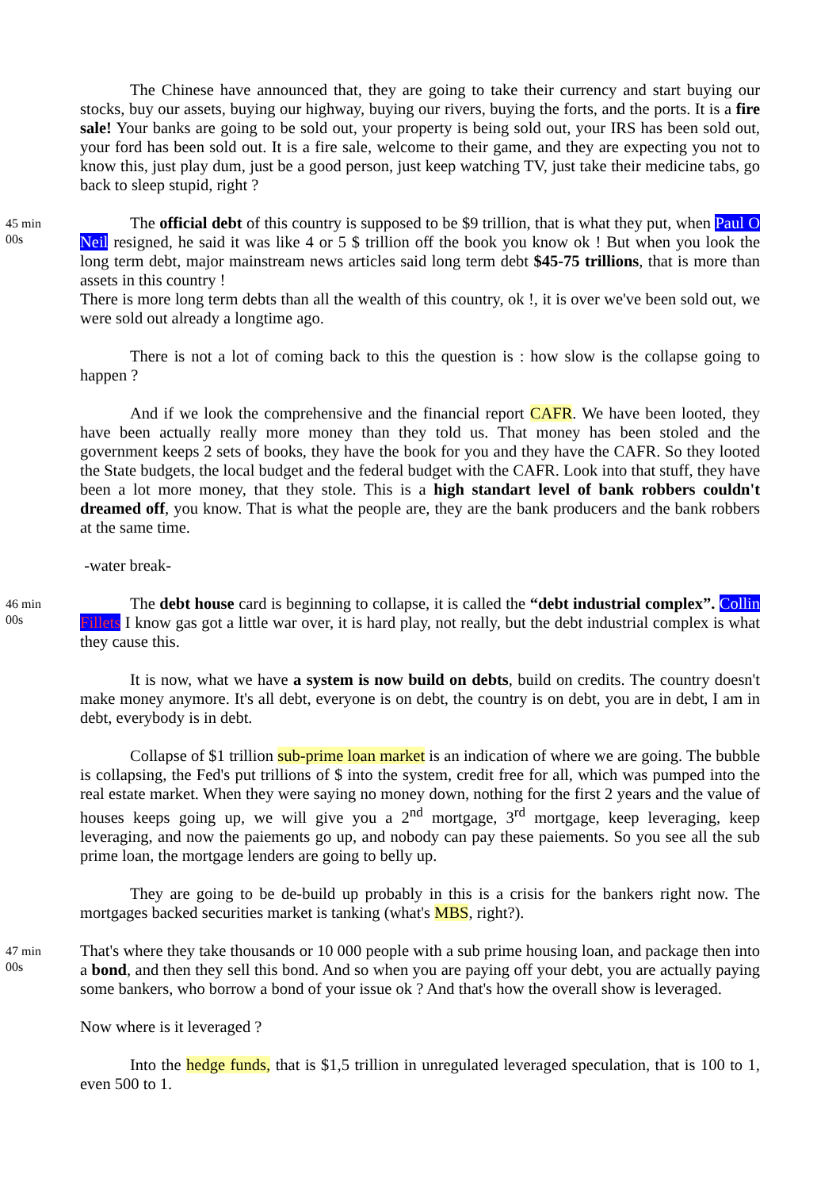The Chinese have announced that, they are going to take their currency and start buying our stocks, buy our assets, buying our highway, buying our rivers, buying the forts, and the ports. It is a fire sale! Your banks are going to be sold out, your property is being sold out, your IRS has been sold out, your ford has been sold out. It is a fire sale, welcome to their game, and they are expecting you not to know this, just play dum, just be a good person, just keep watching TV, just take their medicine tabs, go back to sleep stupid, right ?
45 min
00s
The official debt of this country is supposed to be $9 trillion, that is what they put, when Paul O Neil resigned, he said it was like 4 or 5 $ trillion off the book you know ok ! But when you look the long term debt, major mainstream news articles said long term debt $45-75 trillions, that is more than assets in this country !
There is more long term debts than all the wealth of this country, ok !, it is over we've been sold out, we were sold out already a longtime ago.
There is not a lot of coming back to this the question is : how slow is the collapse going to happen ?
And if we look the comprehensive and the financial report CAFR. We have been looted, they have been actually really more money than they told us. That money has been stoled and the government keeps 2 sets of books, they have the book for you and they have the CAFR. So they looted the State budgets, the local budget and the federal budget with the CAFR. Look into that stuff, they have been a lot more money, that they stole. This is a high standart level of bank robbers couldn't dreamed off, you know. That is what the people are, they are the bank producers and the bank robbers at the same time.
-water break-
46 min
00s
The debt house card is beginning to collapse, it is called the “debt industrial complex”. Collin Fillets I know gas got a little war over, it is hard play, not really, but the debt industrial complex is what they cause this.
It is now, what we have a system is now build on debts, build on credits. The country doesn't make money anymore. It's all debt, everyone is on debt, the country is on debt, you are in debt, I am in debt, everybody is in debt.
Collapse of $1 trillion sub-prime loan market is an indication of where we are going. The bubble is collapsing, the Fed's put trillions of $ into the system, credit free for all, which was pumped into the real estate market. When they were saying no money down, nothing for the first 2 years and the value of houses keeps going up, we will give you a 2<sup>nd</sup> mortgage, 3<sup>rd</sup> mortgage, keep leveraging, keep leveraging, and now the paiements go up, and nobody can pay these paiements. So you see all the sub prime loan, the mortgage lenders are going to belly up.
They are going to be de-build up probably in this is a crisis for the bankers right now. The mortgages backed securities market is tanking (what's MBS, right?).
47 min
00s
That's where they take thousands or 10 000 people with a sub prime housing loan, and package then into a bond, and then they sell this bond. And so when you are paying off your debt, you are actually paying some bankers, who borrow a bond of your issue ok ? And that's how the overall show is leveraged.
Now where is it leveraged ?
Into the hedge funds, that is $1,5 trillion in unregulated leveraged speculation, that is 100 to 1, even 500 to 1.